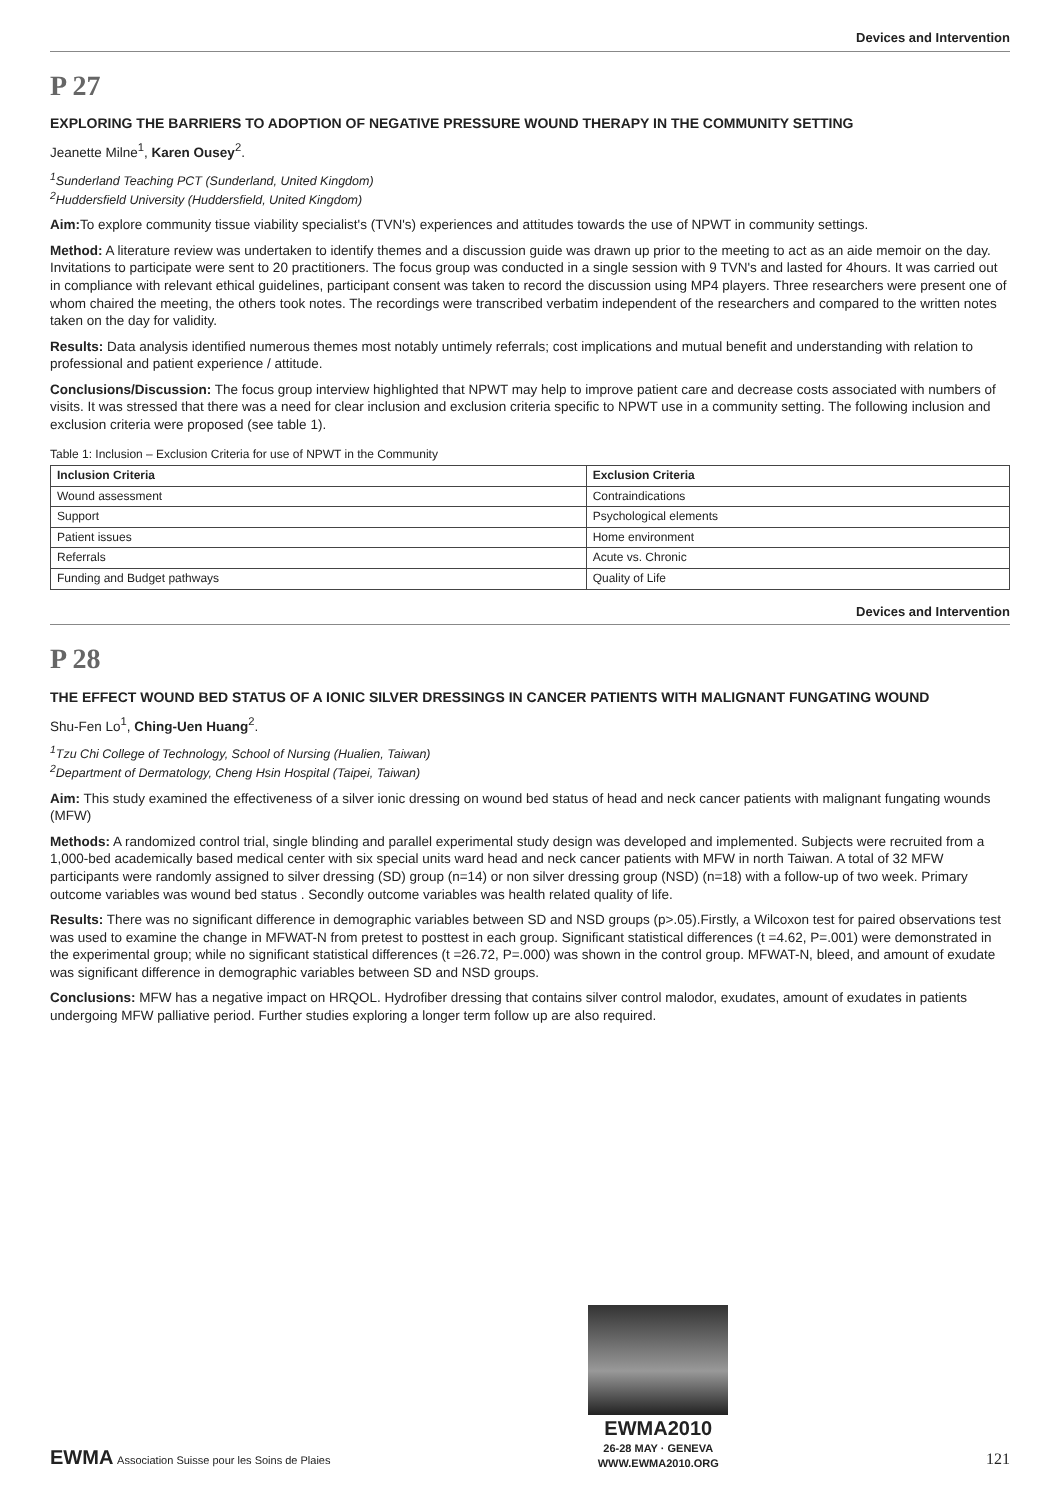Devices and Intervention
P 27
EXPLORING THE BARRIERS TO ADOPTION OF NEGATIVE PRESSURE WOUND THERAPY IN THE COMMUNITY SETTING
Jeanette Milne<sup>1</sup>, Karen Ousey<sup>2</sup>.
<sup>1</sup> Sunderland Teaching PCT (Sunderland, United Kingdom)
<sup>2</sup> Huddersfield University (Huddersfield, United Kingdom)
Aim: To explore community tissue viability specialist's (TVN's) experiences and attitudes towards the use of NPWT in community settings.
Method: A literature review was undertaken to identify themes and a discussion guide was drawn up prior to the meeting to act as an aide memoir on the day. Invitations to participate were sent to 20 practitioners. The focus group was conducted in a single session with 9 TVN's and lasted for 4hours. It was carried out in compliance with relevant ethical guidelines, participant consent was taken to record the discussion using MP4 players. Three researchers were present one of whom chaired the meeting, the others took notes. The recordings were transcribed verbatim independent of the researchers and compared to the written notes taken on the day for validity.
Results: Data analysis identified numerous themes most notably untimely referrals; cost implications and mutual benefit and understanding with relation to professional and patient experience / attitude.
Conclusions/Discussion: The focus group interview highlighted that NPWT may help to improve patient care and decrease costs associated with numbers of visits. It was stressed that there was a need for clear inclusion and exclusion criteria specific to NPWT use in a community setting. The following inclusion and exclusion criteria were proposed (see table 1).
Table 1: Inclusion – Exclusion Criteria for use of NPWT in the Community
| Inclusion Criteria | Exclusion Criteria |
| --- | --- |
| Wound assessment | Contraindications |
| Support | Psychological elements |
| Patient issues | Home environment |
| Referrals | Acute vs. Chronic |
| Funding and Budget pathways | Quality of Life |
Devices and Intervention
P 28
THE EFFECT WOUND BED STATUS OF A IONIC SILVER DRESSINGS IN CANCER PATIENTS WITH MALIGNANT FUNGATING WOUND
Shu-Fen Lo<sup>1</sup>, Ching-Uen Huang<sup>2</sup>.
<sup>1</sup> Tzu Chi College of Technology, School of Nursing (Hualien, Taiwan)
<sup>2</sup> Department of Dermatology, Cheng Hsin Hospital (Taipei, Taiwan)
Aim: This study examined the effectiveness of a silver ionic dressing on wound bed status of head and neck cancer patients with malignant fungating wounds (MFW)
Methods: A randomized control trial, single blinding and parallel experimental study design was developed and implemented. Subjects were recruited from a 1,000-bed academically based medical center with six special units ward head and neck cancer patients with MFW in north Taiwan. A total of 32 MFW participants were randomly assigned to silver dressing (SD) group (n=14) or non silver dressing group (NSD) (n=18) with a follow-up of two week. Primary outcome variables was wound bed status . Secondly outcome variables was health related quality of life.
Results: There was no significant difference in demographic variables between SD and NSD groups (p>.05).Firstly, a Wilcoxon test for paired observations test was used to examine the change in MFWAT-N from pretest to posttest in each group. Significant statistical differences (t =4.62, P=.001) were demonstrated in the experimental group; while no significant statistical differences (t =26.72, P=.000) was shown in the control group. MFWAT-N, bleed, and amount of exudate was significant difference in demographic variables between SD and NSD groups.
Conclusions: MFW has a negative impact on HRQOL. Hydrofiber dressing that contains silver control malodor, exudates, amount of exudates in patients undergoing MFW palliative period. Further studies exploring a longer term follow up are also required.
EWMA Association Suisse pour les Soins de Plaies
EWMA2010
26-28 MAY · GENEVA
WWW.EWMA2010.ORG
121